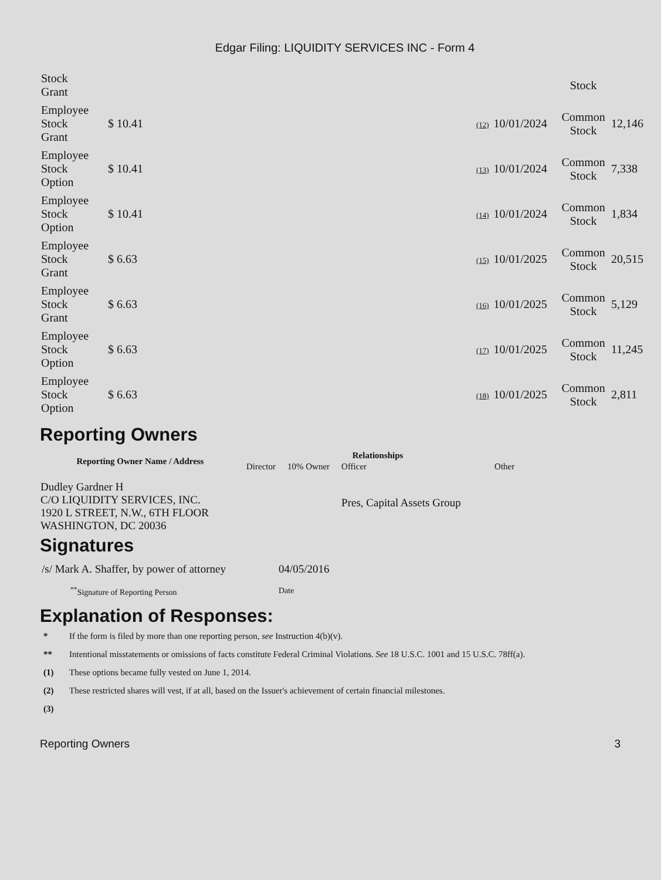Edgar Filing: LIQUIDITY SERVICES INC - Form 4
| Stock Grant | | | | | Stock | |
| Employee Stock Grant | $ 10.41 | | (12) | 10/01/2024 | Common Stock | 12,146 |
| Employee Stock Option | $ 10.41 | | (13) | 10/01/2024 | Common Stock | 7,338 |
| Employee Stock Option | $ 10.41 | | (14) | 10/01/2024 | Common Stock | 1,834 |
| Employee Stock Grant | $ 6.63 | | (15) | 10/01/2025 | Common Stock | 20,515 |
| Employee Stock Grant | $ 6.63 | | (16) | 10/01/2025 | Common Stock | 5,129 |
| Employee Stock Option | $ 6.63 | | (17) | 10/01/2025 | Common Stock | 11,245 |
| Employee Stock Option | $ 6.63 | | (18) | 10/01/2025 | Common Stock | 2,811 |
Reporting Owners
| Reporting Owner Name / Address | Relationships | | | |
| --- | --- | --- | --- | --- |
| | Director | 10% Owner | Officer | Other |
| Dudley Gardner H C/O LIQUIDITY SERVICES, INC. 1920 L STREET, N.W., 6TH FLOOR WASHINGTON, DC 20036 | | | Pres, Capital Assets Group | |
Signatures
| /s/ Mark A. Shaffer, by power of attorney | 04/05/2016 |
| <sup>**</sup> Signature of Reporting Person | Date |
Explanation of Responses:
* If the form is filed by more than one reporting person, see Instruction 4(b)(v).
** Intentional misstatements or omissions of facts constitute Federal Criminal Violations. See 18 U.S.C. 1001 and 15 U.S.C. 78ff(a).
(1) These options became fully vested on June 1, 2014.
(2) These restricted shares will vest, if at all, based on the Issuer's achievement of certain financial milestones.
(3)
Reporting Owners 3